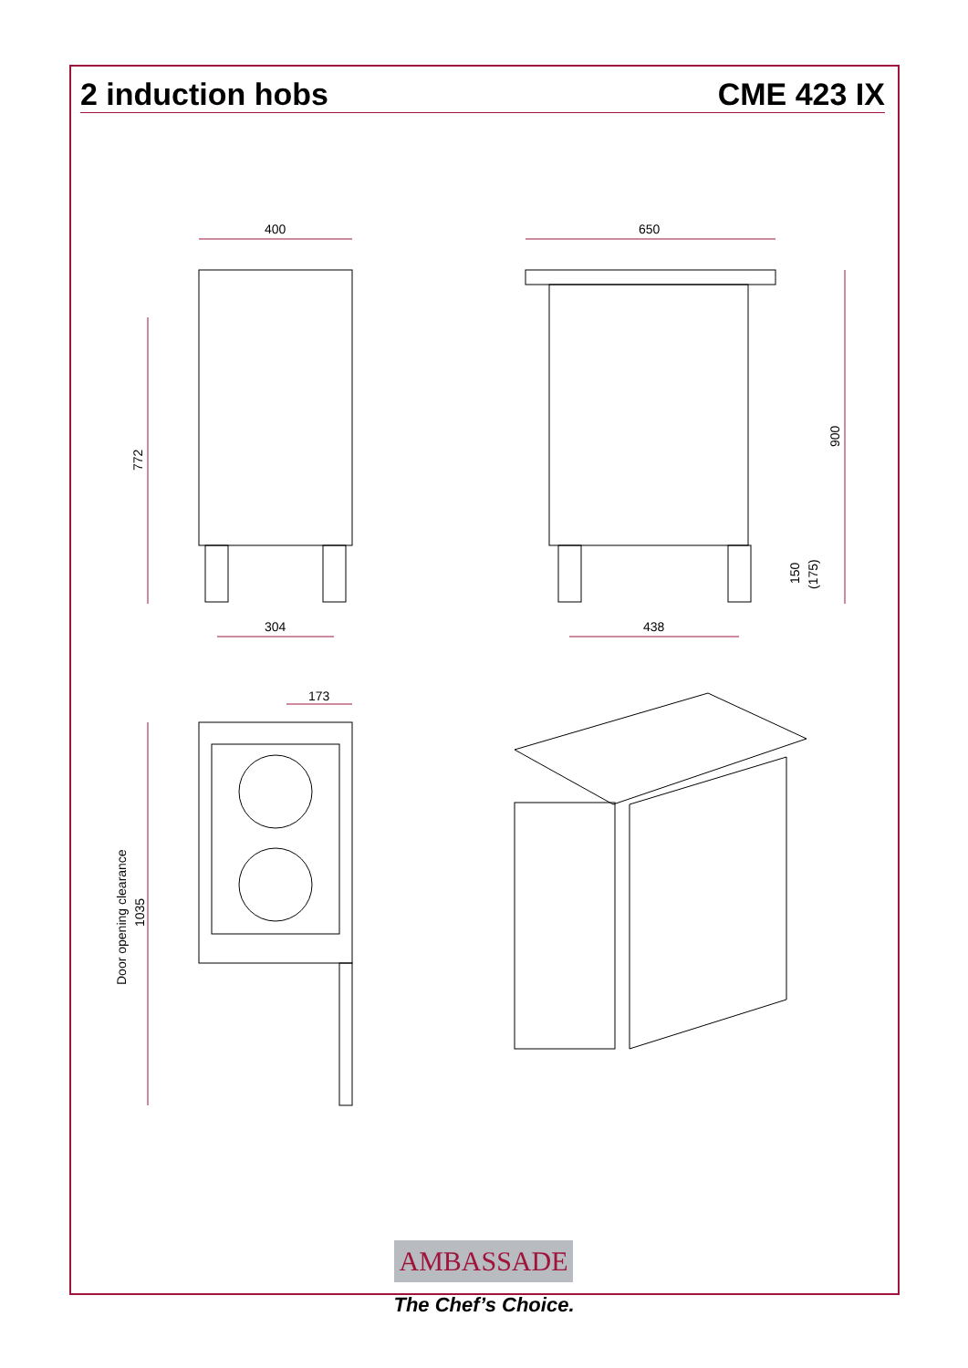2 induction hobs CME 423 IX
400
650
304
438
173
772
900
150
(175)
Door opening clearance
1035
AMBASSADE
The Chef’s Choice.